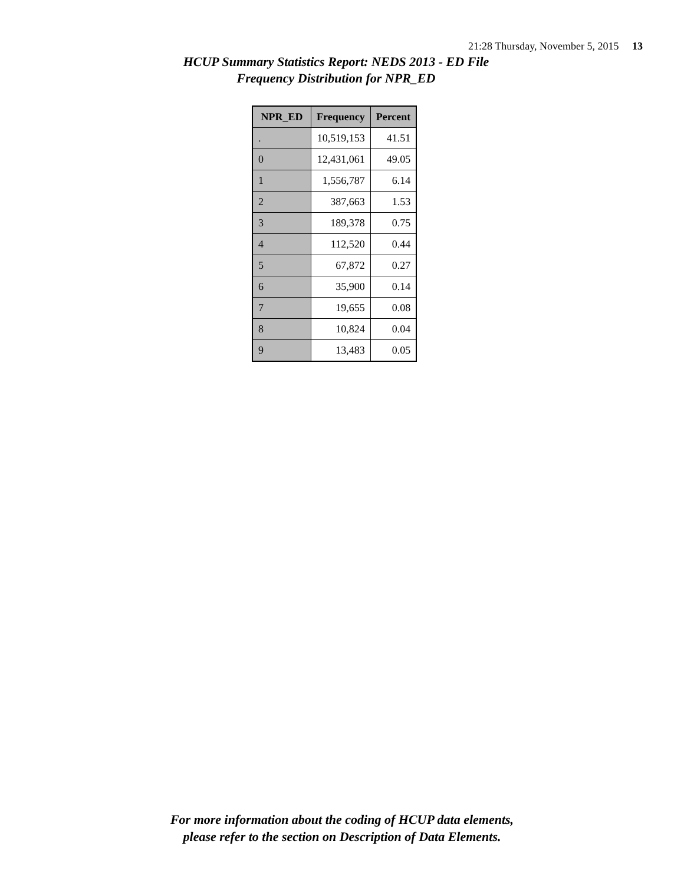21:28 Thursday, November 5, 2015 13
HCUP Summary Statistics Report: NEDS 2013 - ED File
Frequency Distribution for NPR_ED
| NPR_ED | Frequency | Percent |
| --- | --- | --- |
| . | 10,519,153 | 41.51 |
| 0 | 12,431,061 | 49.05 |
| 1 | 1,556,787 | 6.14 |
| 2 | 387,663 | 1.53 |
| 3 | 189,378 | 0.75 |
| 4 | 112,520 | 0.44 |
| 5 | 67,872 | 0.27 |
| 6 | 35,900 | 0.14 |
| 7 | 19,655 | 0.08 |
| 8 | 10,824 | 0.04 |
| 9 | 13,483 | 0.05 |
For more information about the coding of HCUP data elements,
please refer to the section on Description of Data Elements.